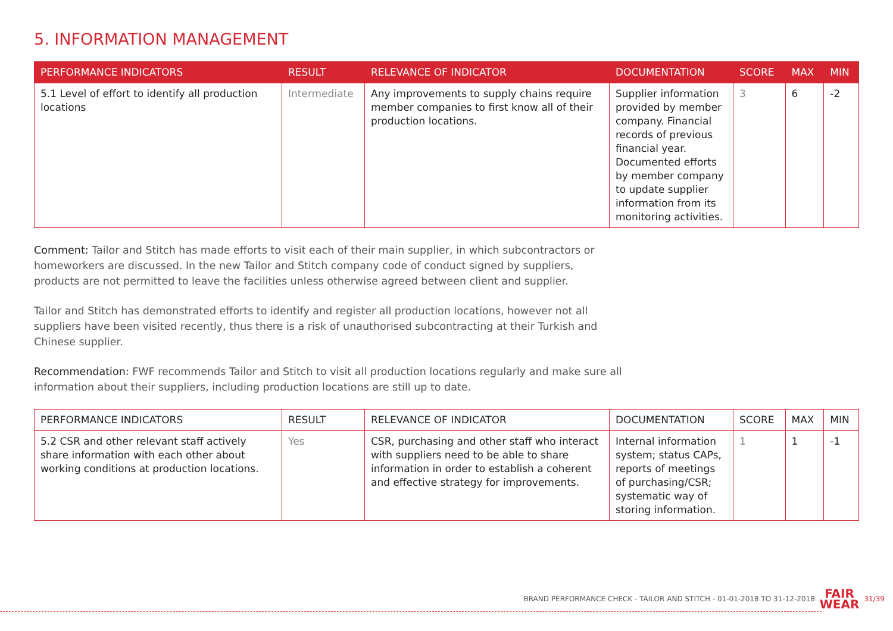5. INFORMATION MANAGEMENT
| PERFORMANCE INDICATORS | RESULT | RELEVANCE OF INDICATOR | DOCUMENTATION | SCORE | MAX | MIN |
| --- | --- | --- | --- | --- | --- | --- |
| 5.1 Level of effort to identify all production locations | Intermediate | Any improvements to supply chains require member companies to first know all of their production locations. | Supplier information provided by member company. Financial records of previous financial year. Documented efforts by member company to update supplier information from its monitoring activities. | 3 | 6 | -2 |
Comment: Tailor and Stitch has made efforts to visit each of their main supplier, in which subcontractors or homeworkers are discussed. In the new Tailor and Stitch company code of conduct signed by suppliers, products are not permitted to leave the facilities unless otherwise agreed between client and supplier.
Tailor and Stitch has demonstrated efforts to identify and register all production locations, however not all suppliers have been visited recently, thus there is a risk of unauthorised subcontracting at their Turkish and Chinese supplier.
Recommendation: FWF recommends Tailor and Stitch to visit all production locations regularly and make sure all information about their suppliers, including production locations are still up to date.
| PERFORMANCE INDICATORS | RESULT | RELEVANCE OF INDICATOR | DOCUMENTATION | SCORE | MAX | MIN |
| --- | --- | --- | --- | --- | --- | --- |
| 5.2 CSR and other relevant staff actively share information with each other about working conditions at production locations. | Yes | CSR, purchasing and other staff who interact with suppliers need to be able to share information in order to establish a coherent and effective strategy for improvements. | Internal information system; status CAPs, reports of meetings of purchasing/CSR; systematic way of storing information. | 1 | 1 | -1 |
BRAND PERFORMANCE CHECK - TAILOR AND STITCH - 01-01-2018 TO 31-12-2018 FAIR
WEAR 31/39